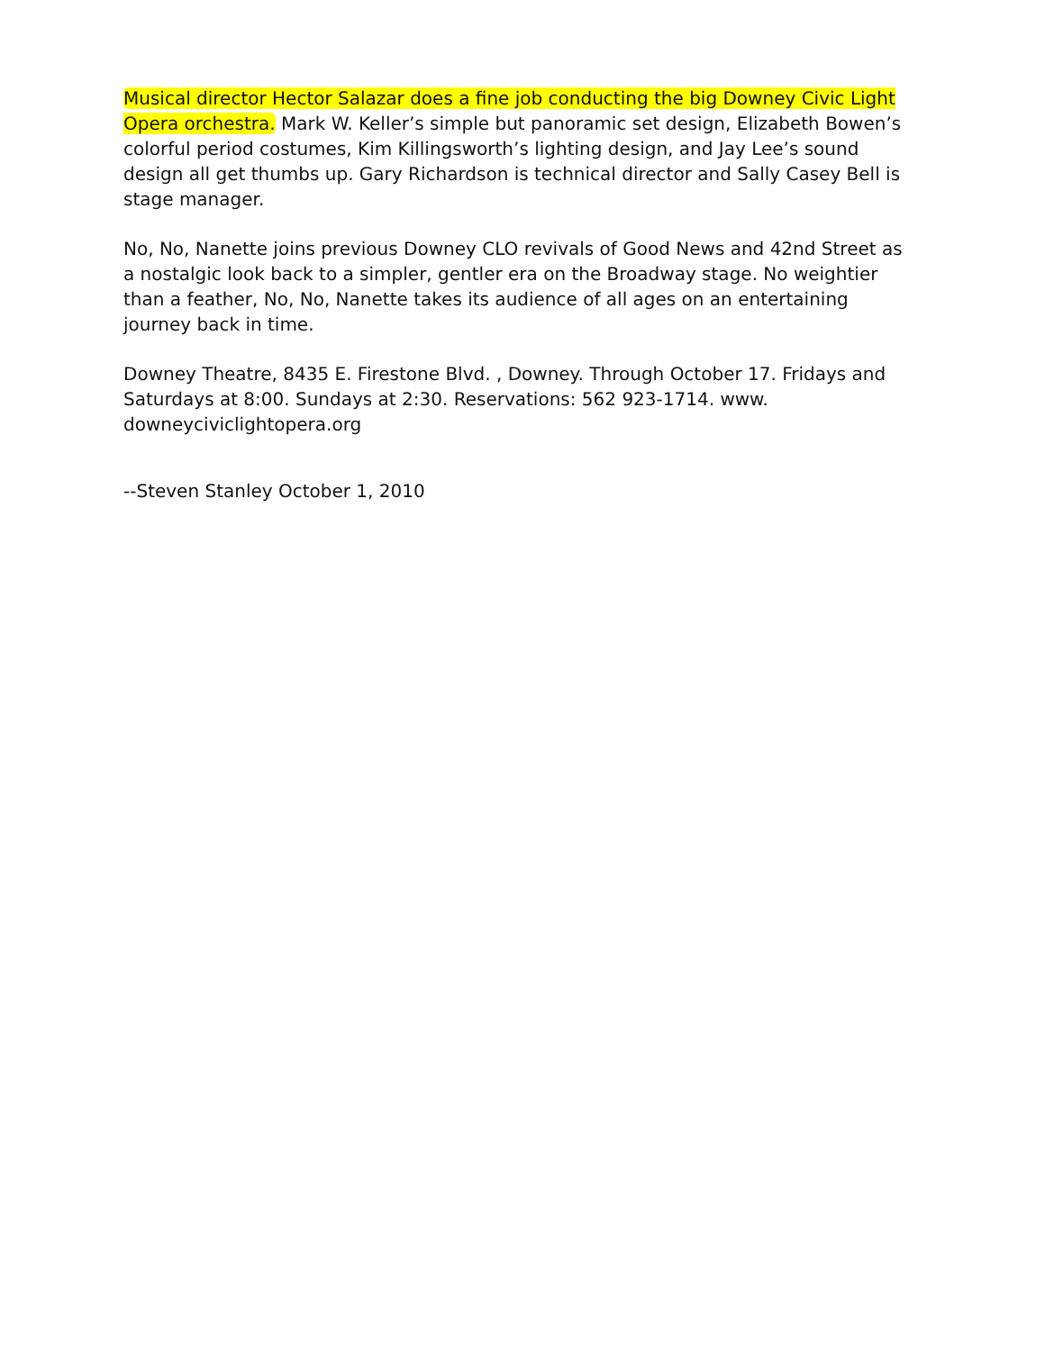Musical director Hector Salazar does a fine job conducting the big Downey Civic Light Opera orchestra. Mark W. Keller’s simple but panoramic set design, Elizabeth Bowen’s colorful period costumes, Kim Killingsworth’s lighting design, and Jay Lee’s sound design all get thumbs up. Gary Richardson is technical director and Sally Casey Bell is stage manager.
No, No, Nanette joins previous Downey CLO revivals of Good News and 42nd Street as a nostalgic look back to a simpler, gentler era on the Broadway stage. No weightier than a feather, No, No, Nanette takes its audience of all ages on an entertaining journey back in time.
Downey Theatre, 8435 E. Firestone Blvd. , Downey. Through October 17. Fridays and Saturdays at 8:00. Sundays at 2:30. Reservations: 562 923-1714. www. downeyciviclightopera.org
--Steven Stanley October 1, 2010